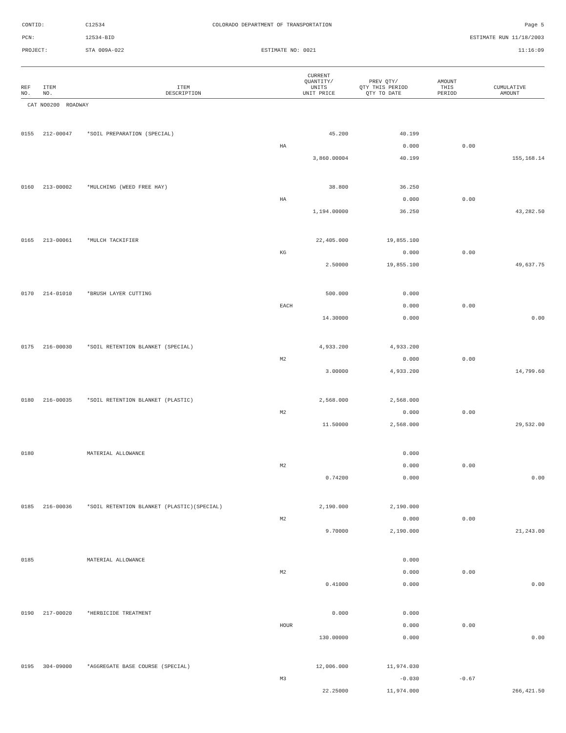CONTID: C12534 COLORADO DEPARTMENT OF TRANSPORTATION Page 5
PCN: 12534-BID ESTIMATE RUN 11/18/2003
PROJECT: STA 009A-022 ESTIMATE NO: 0021 11:16:09
| REF NO. | ITEM NO. | ITEM DESCRIPTION | | CURRENT QUANTITY/ UNITS UNIT PRICE | PREV QTY/ QTY THIS PERIOD QTY TO DATE | AMOUNT THIS PERIOD | CUMULATIVE AMOUNT |
| --- | --- | --- | --- | --- | --- | --- | --- |
| CAT NO0200 ROADWAY | | | | | | | |
| 0155 | 212-00047 | *SOIL PREPARATION (SPECIAL) | | 45.200 | 40.199 | | |
| | | | HA | | 0.000 | 0.00 | |
| | | | | 3,860.00004 | 40.199 | | 155,168.14 |
| 0160 | 213-00002 | *MULCHING (WEED FREE HAY) | | 38.800 | 36.250 | | |
| | | | HA | | 0.000 | 0.00 | |
| | | | | 1,194.00000 | 36.250 | | 43,282.50 |
| 0165 | 213-00061 | *MULCH TACKIFIER | | 22,405.000 | 19,855.100 | | |
| | | | KG | | 0.000 | 0.00 | |
| | | | | 2.50000 | 19,855.100 | | 49,637.75 |
| 0170 | 214-01010 | *BRUSH LAYER CUTTING | | 500.000 | 0.000 | | |
| | | | EACH | | 0.000 | 0.00 | |
| | | | | 14.30000 | 0.000 | | 0.00 |
| 0175 | 216-00030 | *SOIL RETENTION BLANKET (SPECIAL) | | 4,933.200 | 4,933.200 | | |
| | | | M2 | | 0.000 | 0.00 | |
| | | | | 3.00000 | 4,933.200 | | 14,799.60 |
| 0180 | 216-00035 | *SOIL RETENTION BLANKET (PLASTIC) | | 2,568.000 | 2,568.000 | | |
| | | | M2 | | 0.000 | 0.00 | |
| | | | | 11.50000 | 2,568.000 | | 29,532.00 |
| 0180 | | MATERIAL ALLOWANCE | | | 0.000 | | |
| | | | M2 | | 0.000 | 0.00 | |
| | | | | 0.74200 | 0.000 | | 0.00 |
| 0185 | 216-00036 | *SOIL RETENTION BLANKET (PLASTIC)(SPECIAL) | | 2,190.000 | 2,190.000 | | |
| | | | M2 | | 0.000 | 0.00 | |
| | | | | 9.70000 | 2,190.000 | | 21,243.00 |
| 0185 | | MATERIAL ALLOWANCE | | | 0.000 | | |
| | | | M2 | | 0.000 | 0.00 | |
| | | | | 0.41000 | 0.000 | | 0.00 |
| 0190 | 217-00020 | *HERBICIDE TREATMENT | | 0.000 | 0.000 | | |
| | | | HOUR | | 0.000 | 0.00 | |
| | | | | 130.00000 | 0.000 | | 0.00 |
| 0195 | 304-09000 | *AGGREGATE BASE COURSE (SPECIAL) | | 12,006.000 | 11,974.030 | | |
| | | | M3 | | -0.030 | -0.67 | |
| | | | | 22.25000 | 11,974.000 | | 266,421.50 |